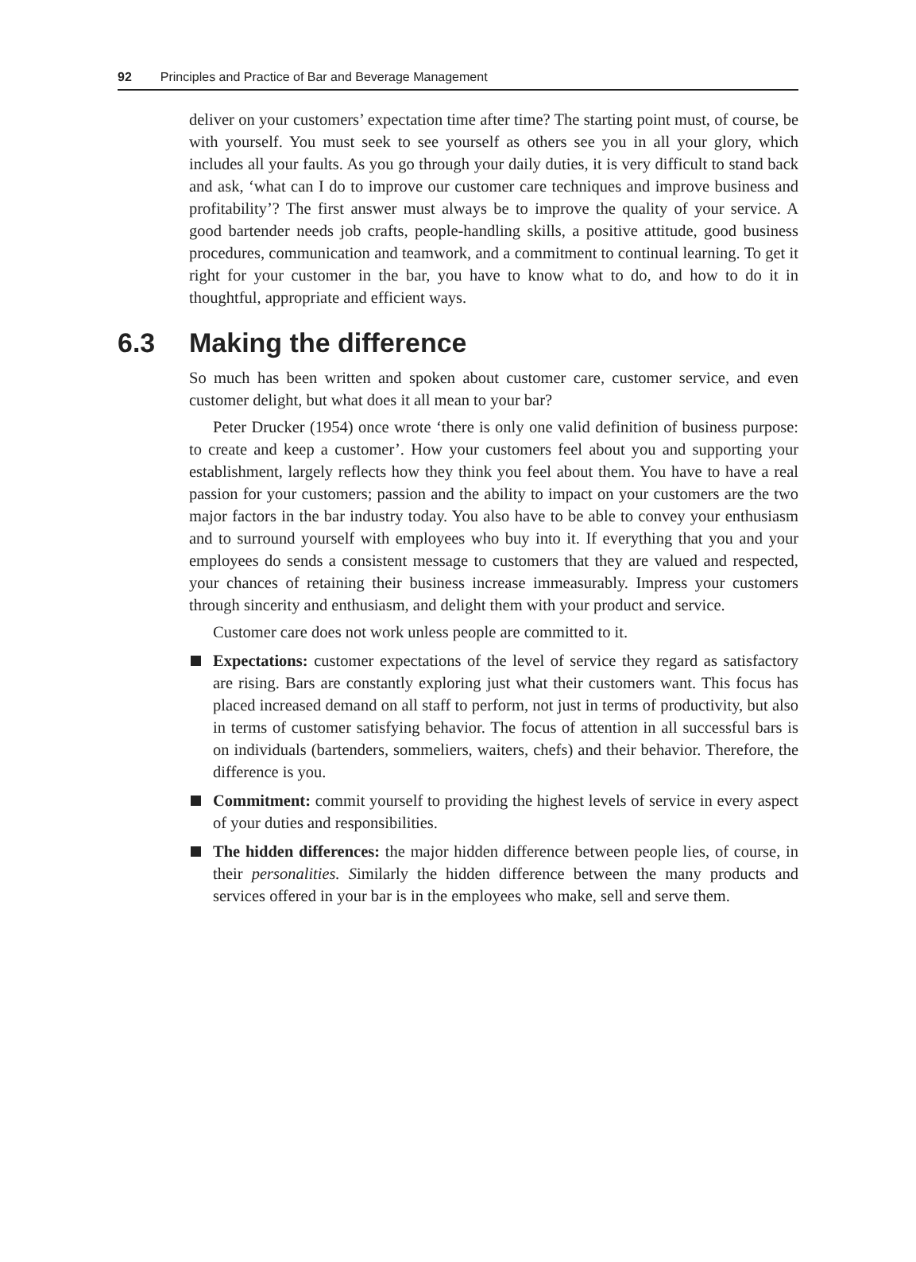92 Principles and Practice of Bar and Beverage Management
deliver on your customers’ expectation time after time? The starting point must, of course, be with yourself. You must seek to see yourself as others see you in all your glory, which includes all your faults. As you go through your daily duties, it is very difficult to stand back and ask, ‘what can I do to improve our customer care techniques and improve business and profitability’? The first answer must always be to improve the quality of your service. A good bartender needs job crafts, people-handling skills, a positive attitude, good business procedures, communication and teamwork, and a commitment to continual learning. To get it right for your customer in the bar, you have to know what to do, and how to do it in thoughtful, appropriate and efficient ways.
6.3 Making the difference
So much has been written and spoken about customer care, customer service, and even customer delight, but what does it all mean to your bar?
Peter Drucker (1954) once wrote ‘there is only one valid definition of business purpose: to create and keep a customer’. How your customers feel about you and supporting your establishment, largely reflects how they think you feel about them. You have to have a real passion for your customers; passion and the ability to impact on your customers are the two major factors in the bar industry today. You also have to be able to convey your enthusiasm and to surround yourself with employees who buy into it. If everything that you and your employees do sends a consistent message to customers that they are valued and respected, your chances of retaining their business increase immeasurably. Impress your customers through sincerity and enthusiasm, and delight them with your product and service.
Customer care does not work unless people are committed to it.
Expectations: customer expectations of the level of service they regard as satisfactory are rising. Bars are constantly exploring just what their customers want. This focus has placed increased demand on all staff to perform, not just in terms of productivity, but also in terms of customer satisfying behavior. The focus of attention in all successful bars is on individuals (bartenders, sommeliers, waiters, chefs) and their behavior. Therefore, the difference is you.
Commitment: commit yourself to providing the highest levels of service in every aspect of your duties and responsibilities.
The hidden differences: the major hidden difference between people lies, of course, in their personalities. Similarly the hidden difference between the many products and services offered in your bar is in the employees who make, sell and serve them.